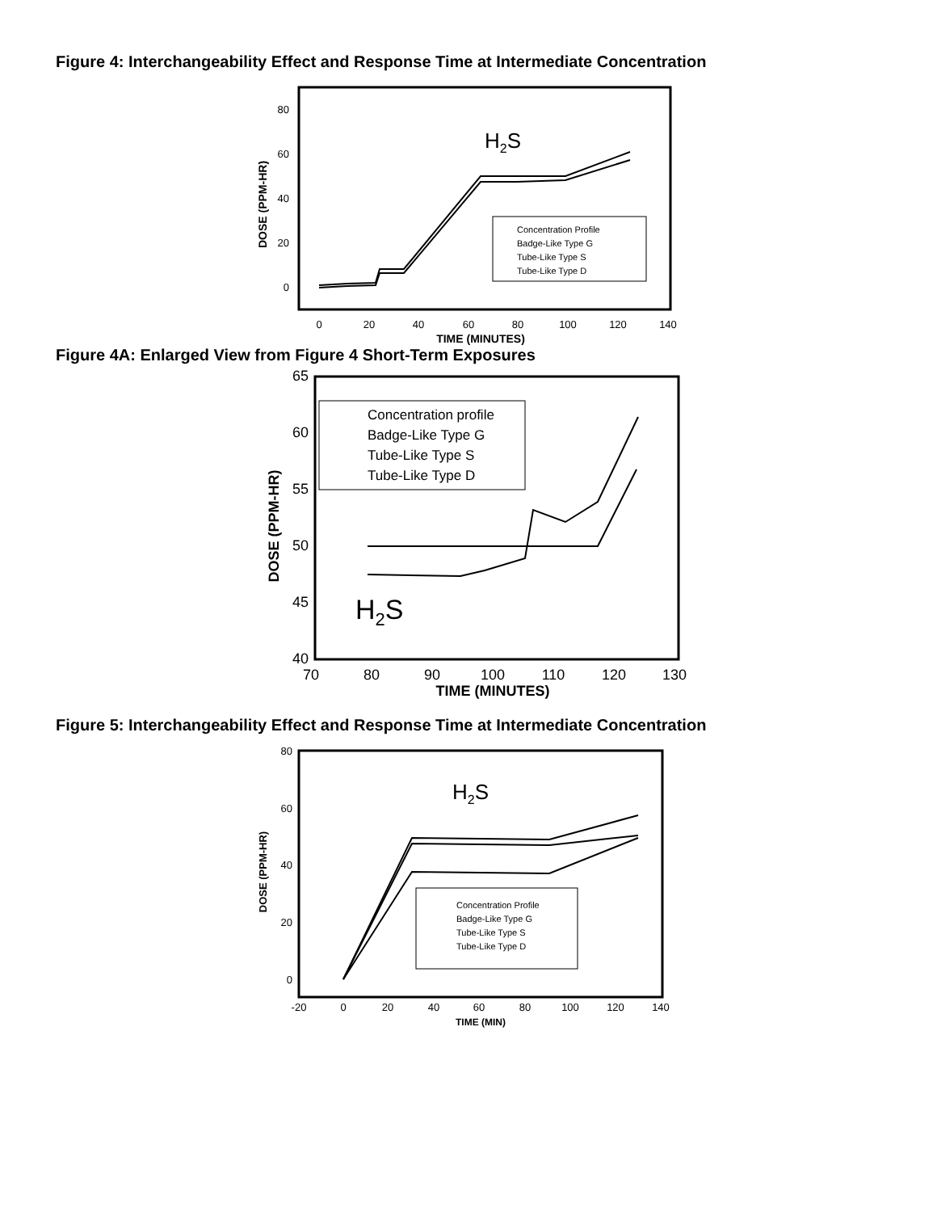Figure 4: Interchangeability Effect and Response Time at Intermediate Concentration
80
60
40
20
0
0
20
40
60
80
100
120
140
TIME (MINUTES)
DOSE (PPM-HR)
H2S
Concentration Profile
Badge-Like Type G
Tube-Like Type S
Tube-Like Type D
Figure 4A: Enlarged View from Figure 4 Short-Term Exposures
65
60
55
50
45
40
70
80
90
100
110
120
130
TIME (MINUTES)
DOSE (PPM-HR)
H2S
Concentration profile
Badge-Like Type G
Tube-Like Type S
Tube-Like Type D
Figure 5: Interchangeability Effect and Response Time at Intermediate Concentration
80
60
40
20
0
-20
0
20
40
60
80
100
120
140
TIME (MIN)
DOSE (PPM-HR)
H2S
Concentration Profile
Badge-Like Type G
Tube-Like Type S
Tube-Like Type D